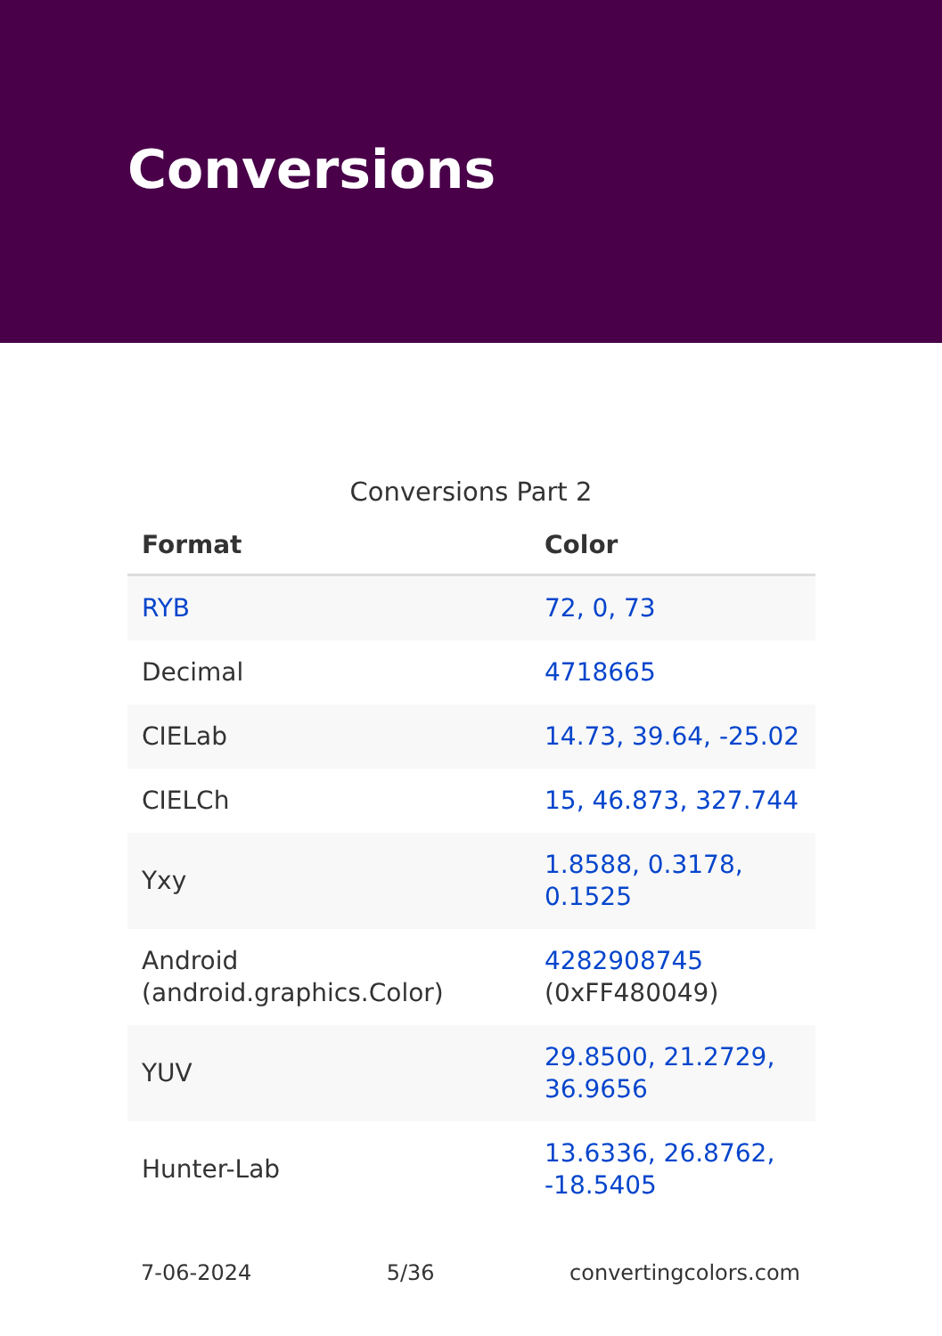Conversions
Conversions Part 2
| Format | Color |
| --- | --- |
| RYB | 72, 0, 73 |
| Decimal | 4718665 |
| CIELab | 14.73, 39.64, -25.02 |
| CIELCh | 15, 46.873, 327.744 |
| Yxy | 1.8588, 0.3178, 0.1525 |
| Android (android.graphics.Color) | 4282908745 (0xFF480049) |
| YUV | 29.8500, 21.2729, 36.9656 |
| Hunter-Lab | 13.6336, 26.8762, -18.5405 |
7-06-2024 5/36 convertingcolors.com